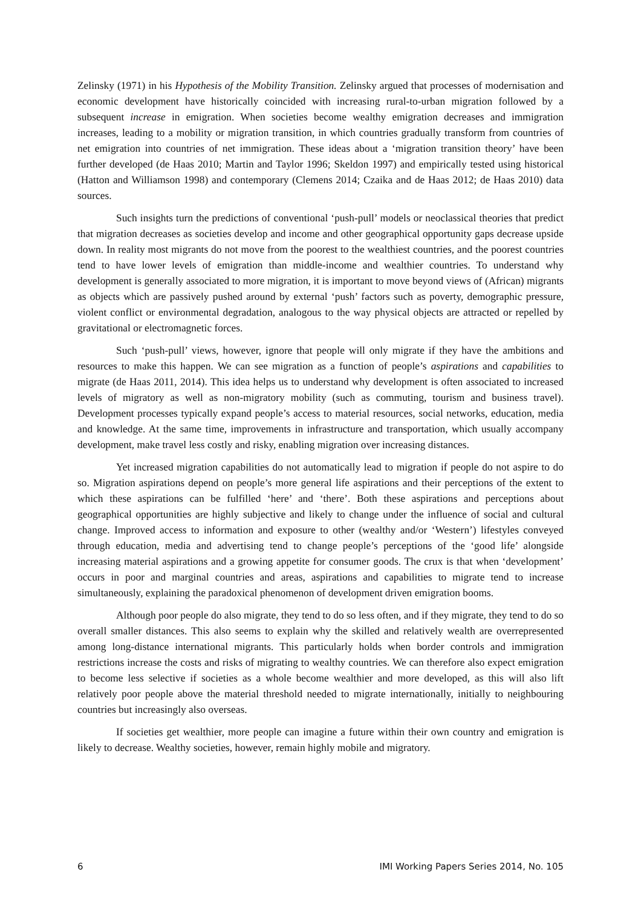Zelinsky (1971) in his Hypothesis of the Mobility Transition. Zelinsky argued that processes of modernisation and economic development have historically coincided with increasing rural-to-urban migration followed by a subsequent increase in emigration. When societies become wealthy emigration decreases and immigration increases, leading to a mobility or migration transition, in which countries gradually transform from countries of net emigration into countries of net immigration. These ideas about a ‘migration transition theory’ have been further developed (de Haas 2010; Martin and Taylor 1996; Skeldon 1997) and empirically tested using historical (Hatton and Williamson 1998) and contemporary (Clemens 2014; Czaika and de Haas 2012; de Haas 2010) data sources.
Such insights turn the predictions of conventional ‘push-pull’ models or neoclassical theories that predict that migration decreases as societies develop and income and other geographical opportunity gaps decrease upside down. In reality most migrants do not move from the poorest to the wealthiest countries, and the poorest countries tend to have lower levels of emigration than middle-income and wealthier countries. To understand why development is generally associated to more migration, it is important to move beyond views of (African) migrants as objects which are passively pushed around by external ‘push’ factors such as poverty, demographic pressure, violent conflict or environmental degradation, analogous to the way physical objects are attracted or repelled by gravitational or electromagnetic forces.
Such ‘push-pull’ views, however, ignore that people will only migrate if they have the ambitions and resources to make this happen. We can see migration as a function of people’s aspirations and capabilities to migrate (de Haas 2011, 2014). This idea helps us to understand why development is often associated to increased levels of migratory as well as non-migratory mobility (such as commuting, tourism and business travel). Development processes typically expand people’s access to material resources, social networks, education, media and knowledge. At the same time, improvements in infrastructure and transportation, which usually accompany development, make travel less costly and risky, enabling migration over increasing distances.
Yet increased migration capabilities do not automatically lead to migration if people do not aspire to do so. Migration aspirations depend on people’s more general life aspirations and their perceptions of the extent to which these aspirations can be fulfilled ‘here’ and ‘there’. Both these aspirations and perceptions about geographical opportunities are highly subjective and likely to change under the influence of social and cultural change. Improved access to information and exposure to other (wealthy and/or ‘Western’) lifestyles conveyed through education, media and advertising tend to change people’s perceptions of the ‘good life’ alongside increasing material aspirations and a growing appetite for consumer goods. The crux is that when ‘development’ occurs in poor and marginal countries and areas, aspirations and capabilities to migrate tend to increase simultaneously, explaining the paradoxical phenomenon of development driven emigration booms.
Although poor people do also migrate, they tend to do so less often, and if they migrate, they tend to do so overall smaller distances. This also seems to explain why the skilled and relatively wealth are overrepresented among long-distance international migrants. This particularly holds when border controls and immigration restrictions increase the costs and risks of migrating to wealthy countries. We can therefore also expect emigration to become less selective if societies as a whole become wealthier and more developed, as this will also lift relatively poor people above the material threshold needed to migrate internationally, initially to neighbouring countries but increasingly also overseas.
If societies get wealthier, more people can imagine a future within their own country and emigration is likely to decrease. Wealthy societies, however, remain highly mobile and migratory.
6 IMI Working Papers Series 2014, No. 105